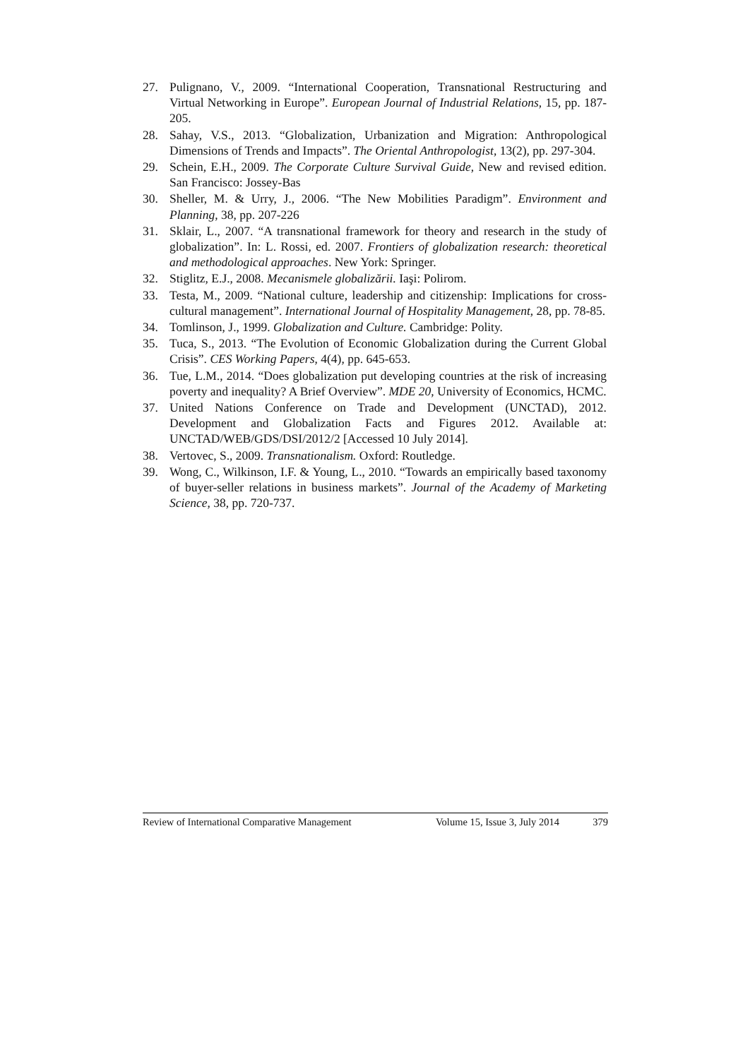27. Pulignano, V., 2009. “International Cooperation, Transnational Restructuring and Virtual Networking in Europe”. European Journal of Industrial Relations, 15, pp. 187-205.
28. Sahay, V.S., 2013. “Globalization, Urbanization and Migration: Anthropological Dimensions of Trends and Impacts”. The Oriental Anthropologist, 13(2), pp. 297-304.
29. Schein, E.H., 2009. The Corporate Culture Survival Guide, New and revised edition. San Francisco: Jossey-Bas
30. Sheller, M. & Urry, J., 2006. “The New Mobilities Paradigm”. Environment and Planning, 38, pp. 207-226
31. Sklair, L., 2007. “A transnational framework for theory and research in the study of globalization”. In: L. Rossi, ed. 2007. Frontiers of globalization research: theoretical and methodological approaches. New York: Springer.
32. Stiglitz, E.J., 2008. Mecanismele globalizării. Iaşi: Polirom.
33. Testa, M., 2009. “National culture, leadership and citizenship: Implications for cross-cultural management”. International Journal of Hospitality Management, 28, pp. 78-85.
34. Tomlinson, J., 1999. Globalization and Culture. Cambridge: Polity.
35. Tuca, S., 2013. “The Evolution of Economic Globalization during the Current Global Crisis”. CES Working Papers, 4(4), pp. 645-653.
36. Tue, L.M., 2014. “Does globalization put developing countries at the risk of increasing poverty and inequality? A Brief Overview”. MDE 20, University of Economics, HCMC.
37. United Nations Conference on Trade and Development (UNCTAD), 2012. Development and Globalization Facts and Figures 2012. Available at: UNCTAD/WEB/GDS/DSI/2012/2 [Accessed 10 July 2014].
38. Vertovec, S., 2009. Transnationalism. Oxford: Routledge.
39. Wong, C., Wilkinson, I.F. & Young, L., 2010. “Towards an empirically based taxonomy of buyer-seller relations in business markets”. Journal of the Academy of Marketing Science, 38, pp. 720-737.
Review of International Comparative Management Volume 15, Issue 3, July 2014 379